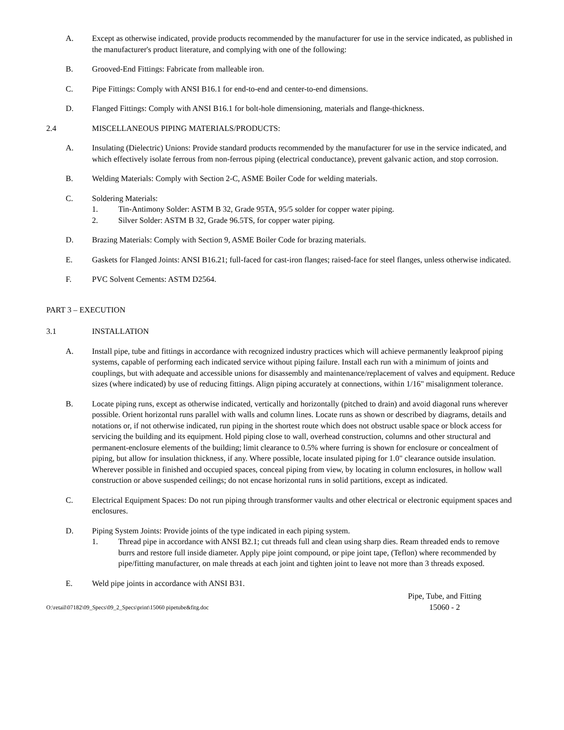A. Except as otherwise indicated, provide products recommended by the manufacturer for use in the service indicated, as published in the manufacturer's product literature, and complying with one of the following:
B. Grooved-End Fittings: Fabricate from malleable iron.
C. Pipe Fittings: Comply with ANSI B16.1 for end-to-end and center-to-end dimensions.
D. Flanged Fittings: Comply with ANSI B16.1 for bolt-hole dimensioning, materials and flange-thickness.
2.4 MISCELLANEOUS PIPING MATERIALS/PRODUCTS:
A. Insulating (Dielectric) Unions: Provide standard products recommended by the manufacturer for use in the service indicated, and which effectively isolate ferrous from non-ferrous piping (electrical conductance), prevent galvanic action, and stop corrosion.
B. Welding Materials: Comply with Section 2-C, ASME Boiler Code for welding materials.
C. Soldering Materials:
1. Tin-Antimony Solder: ASTM B 32, Grade 95TA, 95/5 solder for copper water piping.
2. Silver Solder: ASTM B 32, Grade 96.5TS, for copper water piping.
D. Brazing Materials: Comply with Section 9, ASME Boiler Code for brazing materials.
E. Gaskets for Flanged Joints: ANSI B16.21; full-faced for cast-iron flanges; raised-face for steel flanges, unless otherwise indicated.
F. PVC Solvent Cements: ASTM D2564.
PART 3 – EXECUTION
3.1 INSTALLATION
A. Install pipe, tube and fittings in accordance with recognized industry practices which will achieve permanently leakproof piping systems, capable of performing each indicated service without piping failure. Install each run with a minimum of joints and couplings, but with adequate and accessible unions for disassembly and maintenance/replacement of valves and equipment. Reduce sizes (where indicated) by use of reducing fittings. Align piping accurately at connections, within 1/16" misalignment tolerance.
B. Locate piping runs, except as otherwise indicated, vertically and horizontally (pitched to drain) and avoid diagonal runs wherever possible. Orient horizontal runs parallel with walls and column lines. Locate runs as shown or described by diagrams, details and notations or, if not otherwise indicated, run piping in the shortest route which does not obstruct usable space or block access for servicing the building and its equipment. Hold piping close to wall, overhead construction, columns and other structural and permanent-enclosure elements of the building; limit clearance to 0.5% where furring is shown for enclosure or concealment of piping, but allow for insulation thickness, if any. Where possible, locate insulated piping for 1.0" clearance outside insulation. Wherever possible in finished and occupied spaces, conceal piping from view, by locating in column enclosures, in hollow wall construction or above suspended ceilings; do not encase horizontal runs in solid partitions, except as indicated.
C. Electrical Equipment Spaces: Do not run piping through transformer vaults and other electrical or electronic equipment spaces and enclosures.
D. Piping System Joints: Provide joints of the type indicated in each piping system.
1. Thread pipe in accordance with ANSI B2.1; cut threads full and clean using sharp dies. Ream threaded ends to remove burrs and restore full inside diameter. Apply pipe joint compound, or pipe joint tape, (Teflon) where recommended by pipe/fitting manufacturer, on male threads at each joint and tighten joint to leave not more than 3 threads exposed.
E. Weld pipe joints in accordance with ANSI B31.
O:\retail\07182\09_Specs\09_2_Specs\print\15060 pipetube&fitg.doc
Pipe, Tube, and Fitting
15060 - 2